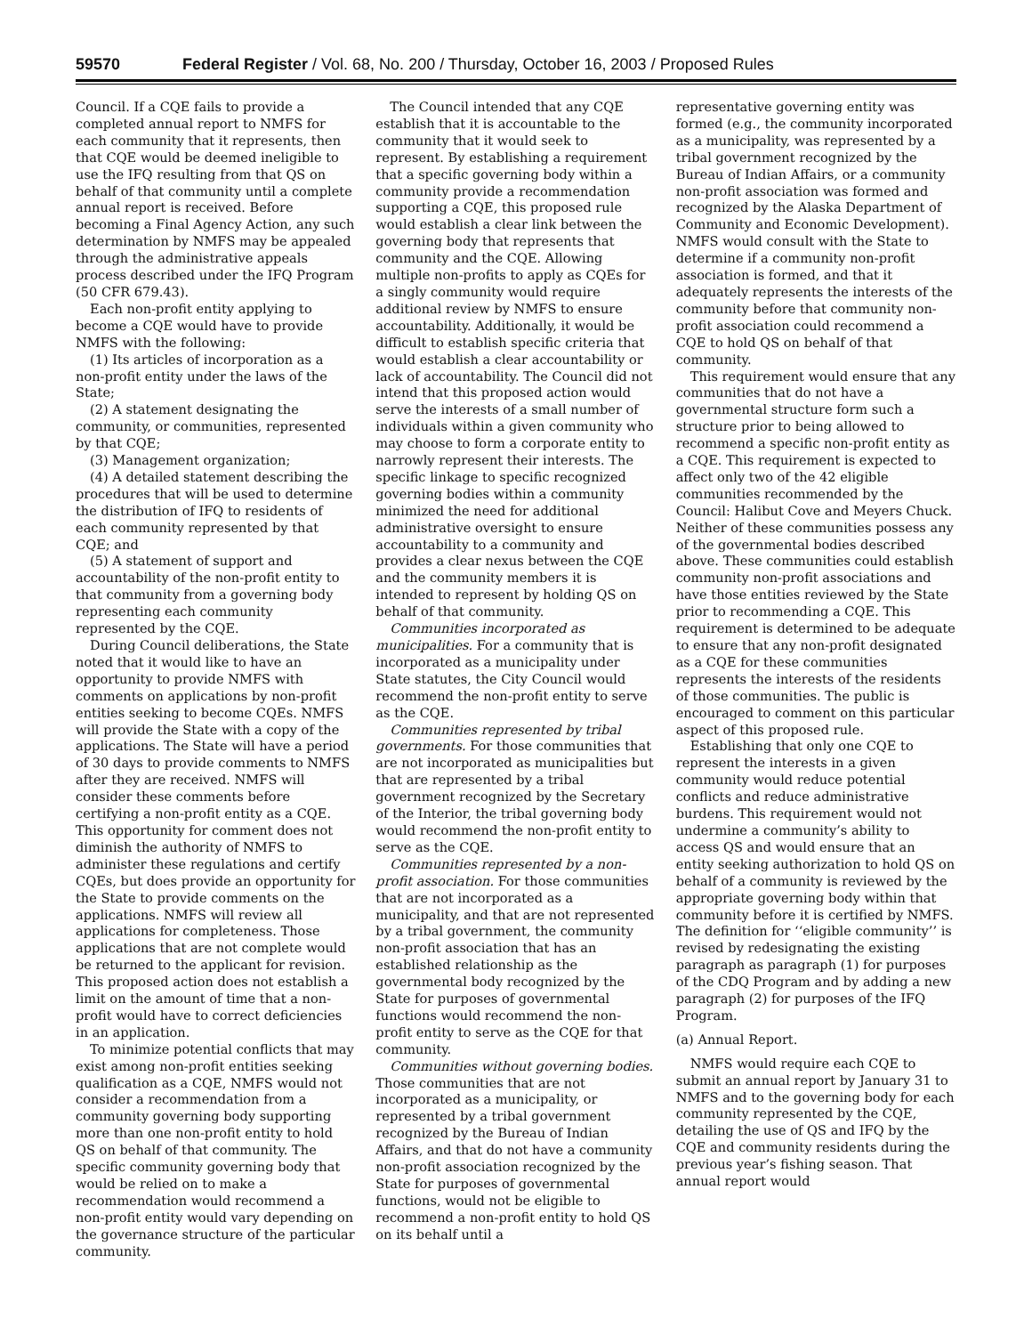59570 Federal Register / Vol. 68, No. 200 / Thursday, October 16, 2003 / Proposed Rules
Council. If a CQE fails to provide a completed annual report to NMFS for each community that it represents, then that CQE would be deemed ineligible to use the IFQ resulting from that QS on behalf of that community until a complete annual report is received. Before becoming a Final Agency Action, any such determination by NMFS may be appealed through the administrative appeals process described under the IFQ Program (50 CFR 679.43).
Each non-profit entity applying to become a CQE would have to provide NMFS with the following:
(1) Its articles of incorporation as a non-profit entity under the laws of the State;
(2) A statement designating the community, or communities, represented by that CQE;
(3) Management organization;
(4) A detailed statement describing the procedures that will be used to determine the distribution of IFQ to residents of each community represented by that CQE; and
(5) A statement of support and accountability of the non-profit entity to that community from a governing body representing each community represented by the CQE.
During Council deliberations, the State noted that it would like to have an opportunity to provide NMFS with comments on applications by non-profit entities seeking to become CQEs. NMFS will provide the State with a copy of the applications. The State will have a period of 30 days to provide comments to NMFS after they are received. NMFS will consider these comments before certifying a non-profit entity as a CQE. This opportunity for comment does not diminish the authority of NMFS to administer these regulations and certify CQEs, but does provide an opportunity for the State to provide comments on the applications. NMFS will review all applications for completeness. Those applications that are not complete would be returned to the applicant for revision. This proposed action does not establish a limit on the amount of time that a non-profit would have to correct deficiencies in an application.
To minimize potential conflicts that may exist among non-profit entities seeking qualification as a CQE, NMFS would not consider a recommendation from a community governing body supporting more than one non-profit entity to hold QS on behalf of that community. The specific community governing body that would be relied on to make a recommendation would recommend a non-profit entity would vary depending on the governance structure of the particular community.
The Council intended that any CQE establish that it is accountable to the community that it would seek to represent. By establishing a requirement that a specific governing body within a community provide a recommendation supporting a CQE, this proposed rule would establish a clear link between the governing body that represents that community and the CQE. Allowing multiple non-profits to apply as CQEs for a singly community would require additional review by NMFS to ensure accountability. Additionally, it would be difficult to establish specific criteria that would establish a clear accountability or lack of accountability. The Council did not intend that this proposed action would serve the interests of a small number of individuals within a given community who may choose to form a corporate entity to narrowly represent their interests. The specific linkage to specific recognized governing bodies within a community minimized the need for additional administrative oversight to ensure accountability to a community and provides a clear nexus between the CQE and the community members it is intended to represent by holding QS on behalf of that community.
Communities incorporated as municipalities. For a community that is incorporated as a municipality under State statutes, the City Council would recommend the non-profit entity to serve as the CQE.
Communities represented by tribal governments. For those communities that are not incorporated as municipalities but that are represented by a tribal government recognized by the Secretary of the Interior, the tribal governing body would recommend the non-profit entity to serve as the CQE.
Communities represented by a non-profit association. For those communities that are not incorporated as a municipality, and that are not represented by a tribal government, the community non-profit association that has an established relationship as the governmental body recognized by the State for purposes of governmental functions would recommend the non-profit entity to serve as the CQE for that community.
Communities without governing bodies. Those communities that are not incorporated as a municipality, or represented by a tribal government recognized by the Bureau of Indian Affairs, and that do not have a community non-profit association recognized by the State for purposes of governmental functions, would not be eligible to recommend a non-profit entity to hold QS on its behalf until a
representative governing entity was formed (e.g., the community incorporated as a municipality, was represented by a tribal government recognized by the Bureau of Indian Affairs, or a community non-profit association was formed and recognized by the Alaska Department of Community and Economic Development). NMFS would consult with the State to determine if a community non-profit association is formed, and that it adequately represents the interests of the community before that community non-profit association could recommend a CQE to hold QS on behalf of that community.
This requirement would ensure that any communities that do not have a governmental structure form such a structure prior to being allowed to recommend a specific non-profit entity as a CQE. This requirement is expected to affect only two of the 42 eligible communities recommended by the Council: Halibut Cove and Meyers Chuck. Neither of these communities possess any of the governmental bodies described above. These communities could establish community non-profit associations and have those entities reviewed by the State prior to recommending a CQE. This requirement is determined to be adequate to ensure that any non-profit designated as a CQE for these communities represents the interests of the residents of those communities. The public is encouraged to comment on this particular aspect of this proposed rule.
Establishing that only one CQE to represent the interests in a given community would reduce potential conflicts and reduce administrative burdens. This requirement would not undermine a community’s ability to access QS and would ensure that an entity seeking authorization to hold QS on behalf of a community is reviewed by the appropriate governing body within that community before it is certified by NMFS. The definition for ‘‘eligible community’’ is revised by redesignating the existing paragraph as paragraph (1) for purposes of the CDQ Program and by adding a new paragraph (2) for purposes of the IFQ Program.
(a) Annual Report.
NMFS would require each CQE to submit an annual report by January 31 to NMFS and to the governing body for each community represented by the CQE, detailing the use of QS and IFQ by the CQE and community residents during the previous year’s fishing season. That annual report would